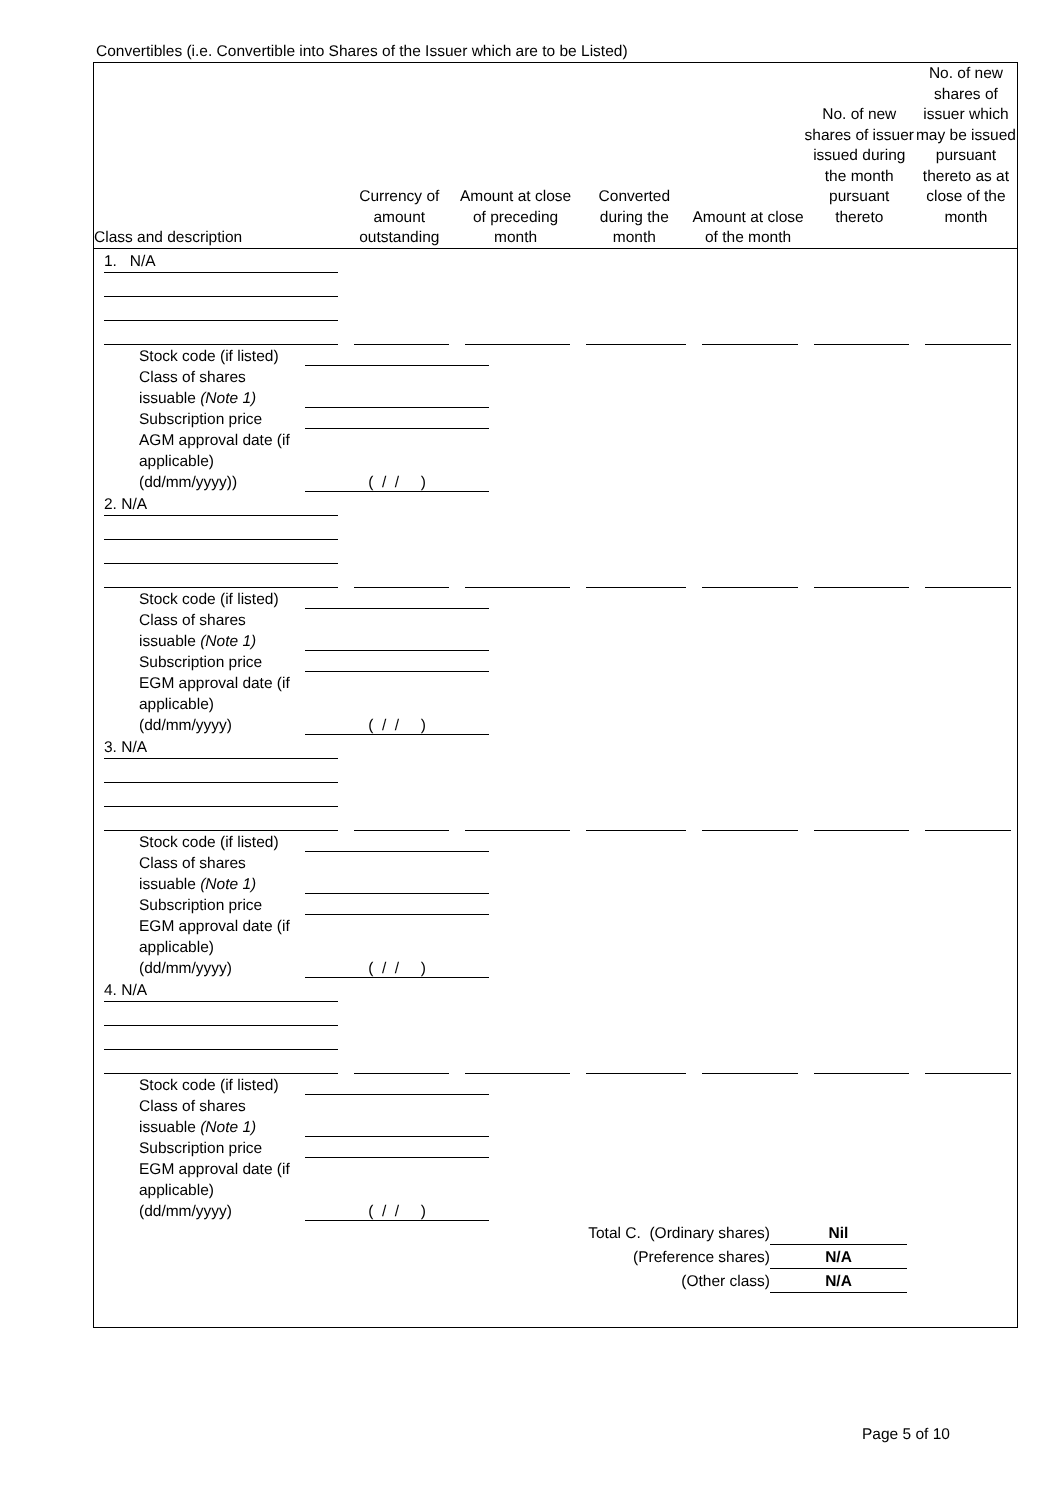Convertibles (i.e. Convertible into Shares of the Issuer which are to be Listed)
| Class and description | Currency of amount outstanding | Amount at close of preceding month | Converted during the month | Amount at close of the month | No. of new shares of issuer issued during the month pursuant thereto | No. of new shares of issuer which may be issued pursuant thereto as at close of the month |
| --- | --- | --- | --- | --- | --- | --- |
| 1. N/A | | | | | | |
| Stock code (if listed) Class of shares issuable (Note 1) Subscription price AGM approval date (if applicable) (dd/mm/yyyy)) ( / / ) | | | | | | |
| 2. N/A | | | | | | |
| Stock code (if listed) Class of shares issuable (Note 1) Subscription price EGM approval date (if applicable) (dd/mm/yyyy) ( / / ) | | | | | | |
| 3. N/A | | | | | | |
| Stock code (if listed) Class of shares issuable (Note 1) Subscription price EGM approval date (if applicable) (dd/mm/yyyy) ( / / ) | | | | | | |
| 4. N/A | | | | | | |
| Stock code (if listed) Class of shares issuable (Note 1) Subscription price EGM approval date (if applicable) (dd/mm/yyyy) ( / / ) | | | | | | |
| Total C. (Ordinary shares) Nil (Preference shares) N/A (Other class) N/A | | | | | | |
Page 5 of 10